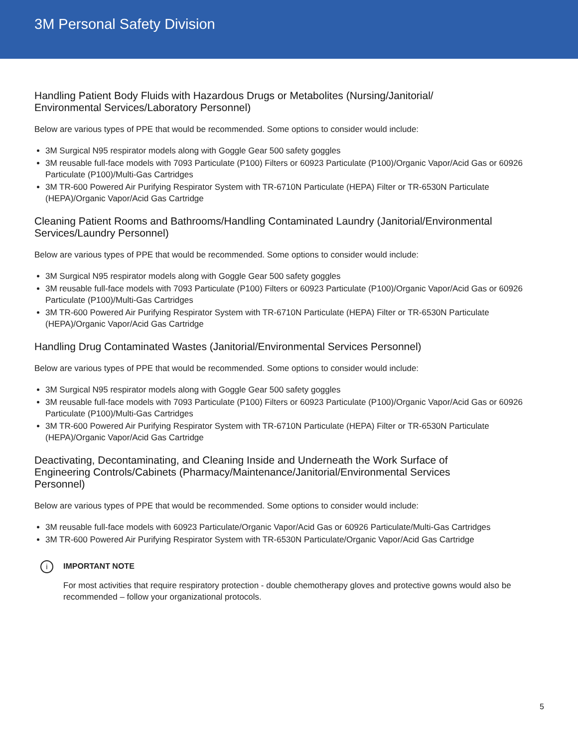3M Personal Safety Division
Handling Patient Body Fluids with Hazardous Drugs or Metabolites (Nursing/Janitorial/
Environmental Services/Laboratory Personnel)
Below are various types of PPE that would be recommended. Some options to consider would include:
3M Surgical N95 respirator models along with Goggle Gear 500 safety goggles
3M reusable full-face models with 7093 Particulate (P100) Filters or 60923 Particulate (P100)/Organic Vapor/Acid Gas or 60926 Particulate (P100)/Multi-Gas Cartridges
3M TR-600 Powered Air Purifying Respirator System with TR-6710N Particulate (HEPA) Filter or TR-6530N Particulate (HEPA)/Organic Vapor/Acid Gas Cartridge
Cleaning Patient Rooms and Bathrooms/Handling Contaminated Laundry (Janitorial/Environmental Services/Laundry Personnel)
Below are various types of PPE that would be recommended. Some options to consider would include:
3M Surgical N95 respirator models along with Goggle Gear 500 safety goggles
3M reusable full-face models with 7093 Particulate (P100) Filters or 60923 Particulate (P100)/Organic Vapor/Acid Gas or 60926 Particulate (P100)/Multi-Gas Cartridges
3M TR-600 Powered Air Purifying Respirator System with TR-6710N Particulate (HEPA) Filter or TR-6530N Particulate (HEPA)/Organic Vapor/Acid Gas Cartridge
Handling Drug Contaminated Wastes (Janitorial/Environmental Services Personnel)
Below are various types of PPE that would be recommended. Some options to consider would include:
3M Surgical N95 respirator models along with Goggle Gear 500 safety goggles
3M reusable full-face models with 7093 Particulate (P100) Filters or 60923 Particulate (P100)/Organic Vapor/Acid Gas or 60926 Particulate (P100)/Multi-Gas Cartridges
3M TR-600 Powered Air Purifying Respirator System with TR-6710N Particulate (HEPA) Filter or TR-6530N Particulate (HEPA)/Organic Vapor/Acid Gas Cartridge
Deactivating, Decontaminating, and Cleaning Inside and Underneath the Work Surface of
Engineering Controls/Cabinets (Pharmacy/Maintenance/Janitorial/Environmental Services
Personnel)
Below are various types of PPE that would be recommended. Some options to consider would include:
3M reusable full-face models with 60923 Particulate/Organic Vapor/Acid Gas or 60926 Particulate/Multi-Gas Cartridges
3M TR-600 Powered Air Purifying Respirator System with TR-6530N Particulate/Organic Vapor/Acid Gas Cartridge
i
IMPORTANT NOTE
For most activities that require respiratory protection - double chemotherapy gloves and protective gowns would also be recommended – follow your organizational protocols.
5